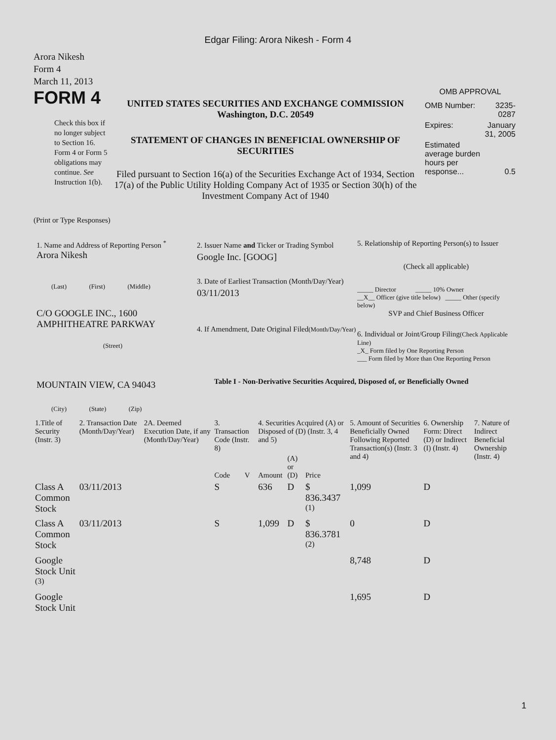Edgar Filing: Arora Nikesh - Form 4
Arora Nikesh
Form 4
March 11, 2013
FORM 4
Check this box if no longer subject to Section 16. Form 4 or Form 5 obligations may continue. See Instruction 1(b).
UNITED STATES SECURITIES AND EXCHANGE COMMISSION
Washington, D.C. 20549
STATEMENT OF CHANGES IN BENEFICIAL OWNERSHIP OF SECURITIES
Filed pursuant to Section 16(a) of the Securities Exchange Act of 1934, Section 17(a) of the Public Utility Holding Company Act of 1935 or Section 30(h) of the Investment Company Act of 1940
OMB APPROVAL
| OMB Number: | 3235-0287 |
| Expires: | January 31, 2005 |
| Estimated average burden hours per response... | 0.5 |
(Print or Type Responses)
1. Name and Address of Reporting Person <sup>*</sup>
Arora Nikesh
(Last) (First) (Middle)
C/O GOOGLE INC., 1600 AMPHITHEATRE PARKWAY
(Street)
MOUNTAIN VIEW, CA 94043
(City) (State) (Zip)
2. Issuer Name and Ticker or Trading Symbol
Google Inc. [GOOG]
3. Date of Earliest Transaction (Month/Day/Year)
03/11/2013
4. If Amendment, Date Original Filed(Month/Day/Year)
5. Relationship of Reporting Person(s) to Issuer
(Check all applicable)
_____ Director _____ 10% Owner
__X__ Officer (give title below) _____ Other (specify below)
SVP and Chief Business Officer
6. Individual or Joint/Group Filing(Check Applicable Line)
_X_ Form filed by One Reporting Person
___ Form filed by More than One Reporting Person
Table I - Non-Derivative Securities Acquired, Disposed of, or Beneficially Owned
| 1.Title of Security (Instr. 3) | 2. Transaction Date (Month/Day/Year) | 2A. Deemed Execution Date, if any (Month/Day/Year) | 3. Transaction Code (Instr. 8) | | 4. Securities Acquired (A) or Disposed of (D) (Instr. 3, 4 and 5) | | | 5. Amount of Securities Beneficially Owned Following Reported Transaction(s) (Instr. 3 and 4) | 6. Ownership Form: Direct (D) or Indirect (I) (Instr. 4) | 7. Nature of Indirect Beneficial Ownership (Instr. 4) |
| --- | --- | --- | --- | --- | --- | --- | --- | --- | --- | --- |
| | | | Code | V | Amount | (A) or (D) | Price | | | |
| Class A Common Stock | 03/11/2013 | | S | | 636 | D | $ 836.3437 <sup>(1)</sup> | 1,099 | D | |
| Class A Common Stock | 03/11/2013 | | S | | 1,099 | D | $ 836.3781 <sup>(2)</sup> | 0 | D | |
| Google Stock Unit <sup>(3)</sup> | | | | | | | | 8,748 | D | |
| Google Stock Unit | | | | | | | | 1,695 | D | |
1